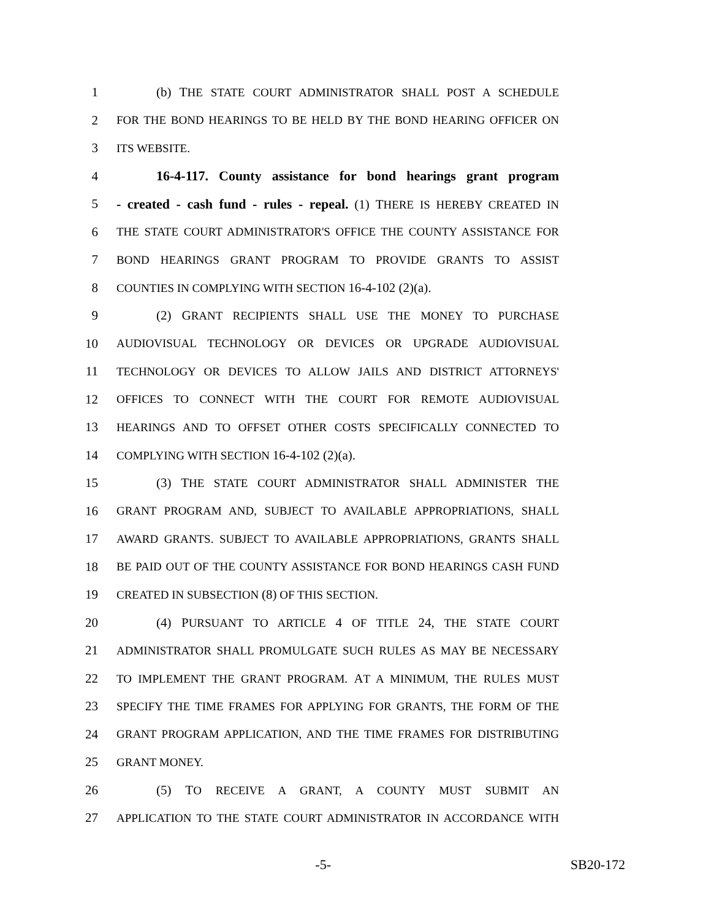1 (b) THE STATE COURT ADMINISTRATOR SHALL POST A SCHEDULE
2 FOR THE BOND HEARINGS TO BE HELD BY THE BOND HEARING OFFICER ON
3 ITS WEBSITE.
4 16-4-117. County assistance for bond hearings grant program
5 - created - cash fund - rules - repeal. (1) THERE IS HEREBY CREATED IN
6 THE STATE COURT ADMINISTRATOR'S OFFICE THE COUNTY ASSISTANCE FOR
7 BOND HEARINGS GRANT PROGRAM TO PROVIDE GRANTS TO ASSIST
8 COUNTIES IN COMPLYING WITH SECTION 16-4-102 (2)(a).
9 (2) GRANT RECIPIENTS SHALL USE THE MONEY TO PURCHASE
10 AUDIOVISUAL TECHNOLOGY OR DEVICES OR UPGRADE AUDIOVISUAL
11 TECHNOLOGY OR DEVICES TO ALLOW JAILS AND DISTRICT ATTORNEYS'
12 OFFICES TO CONNECT WITH THE COURT FOR REMOTE AUDIOVISUAL
13 HEARINGS AND TO OFFSET OTHER COSTS SPECIFICALLY CONNECTED TO
14 COMPLYING WITH SECTION 16-4-102 (2)(a).
15 (3) THE STATE COURT ADMINISTRATOR SHALL ADMINISTER THE
16 GRANT PROGRAM AND, SUBJECT TO AVAILABLE APPROPRIATIONS, SHALL
17 AWARD GRANTS. SUBJECT TO AVAILABLE APPROPRIATIONS, GRANTS SHALL
18 BE PAID OUT OF THE COUNTY ASSISTANCE FOR BOND HEARINGS CASH FUND
19 CREATED IN SUBSECTION (8) OF THIS SECTION.
20 (4) PURSUANT TO ARTICLE 4 OF TITLE 24, THE STATE COURT
21 ADMINISTRATOR SHALL PROMULGATE SUCH RULES AS MAY BE NECESSARY
22 TO IMPLEMENT THE GRANT PROGRAM. AT A MINIMUM, THE RULES MUST
23 SPECIFY THE TIME FRAMES FOR APPLYING FOR GRANTS, THE FORM OF THE
24 GRANT PROGRAM APPLICATION, AND THE TIME FRAMES FOR DISTRIBUTING
25 GRANT MONEY.
26 (5) TO RECEIVE A GRANT, A COUNTY MUST SUBMIT AN
27 APPLICATION TO THE STATE COURT ADMINISTRATOR IN ACCORDANCE WITH
-5- SB20-172